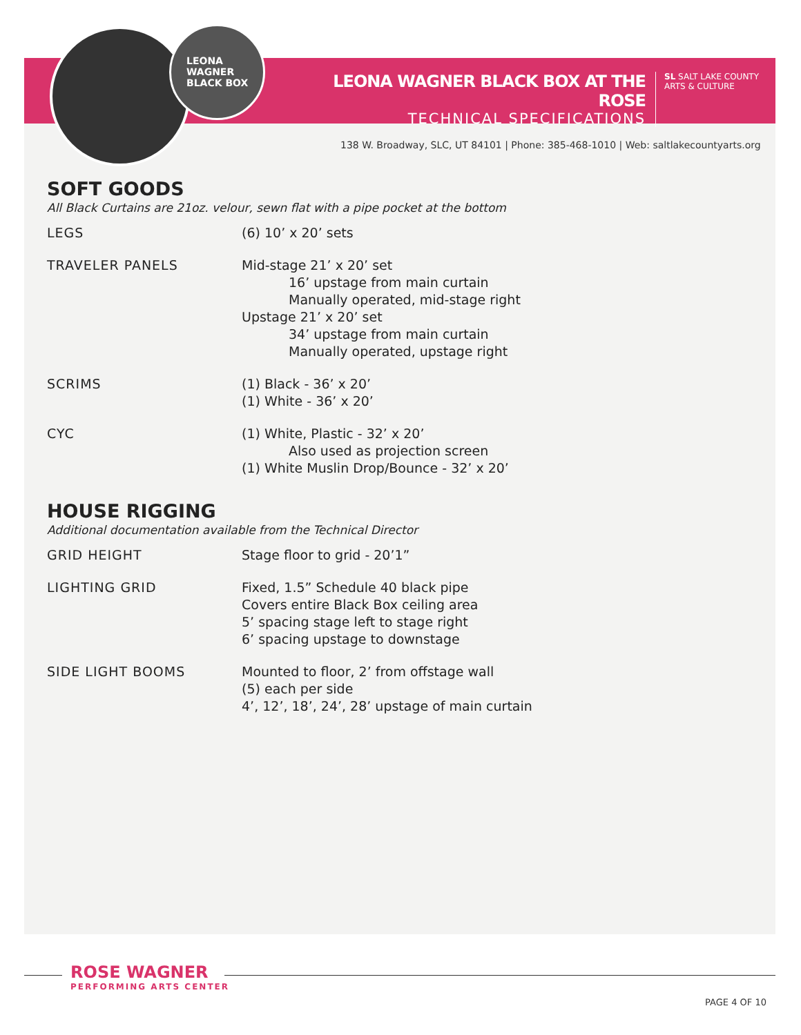LEONA
WAGNER
BLACK BOX
LEONA WAGNER BLACK BOX AT THE ROSE
TECHNICAL SPECIFICATIONS
SL SALT LAKE COUNTY
ARTS & CULTURE
138 W. Broadway, SLC, UT 84101 | Phone: 385-468-1010 | Web: saltlakecountyarts.org
SOFT GOODS
All Black Curtains are 21oz. velour, sewn flat with a pipe pocket at the bottom
| LEGS | (6) 10’ x 20’ sets |
| TRAVELER PANELS | Mid-stage 21’ x 20’ set 16’ upstage from main curtain Manually operated, mid-stage right Upstage 21’ x 20’ set 34’ upstage from main curtain Manually operated, upstage right |
| SCRIMS | (1) Black - 36’ x 20’ (1) White - 36’ x 20’ |
| CYC | (1) White, Plastic - 32’ x 20’ Also used as projection screen (1) White Muslin Drop/Bounce - 32’ x 20’ |
HOUSE RIGGING
Additional documentation available from the Technical Director
| GRID HEIGHT | Stage floor to grid - 20’1” |
| LIGHTING GRID | Fixed, 1.5” Schedule 40 black pipe Covers entire Black Box ceiling area 5’ spacing stage left to stage right 6’ spacing upstage to downstage |
| SIDE LIGHT BOOMS | Mounted to floor, 2’ from offstage wall (5) each per side 4’, 12’, 18’, 24’, 28’ upstage of main curtain |
ROSE WAGNER
PERFORMING ARTS CENTER
PAGE 4 OF 10